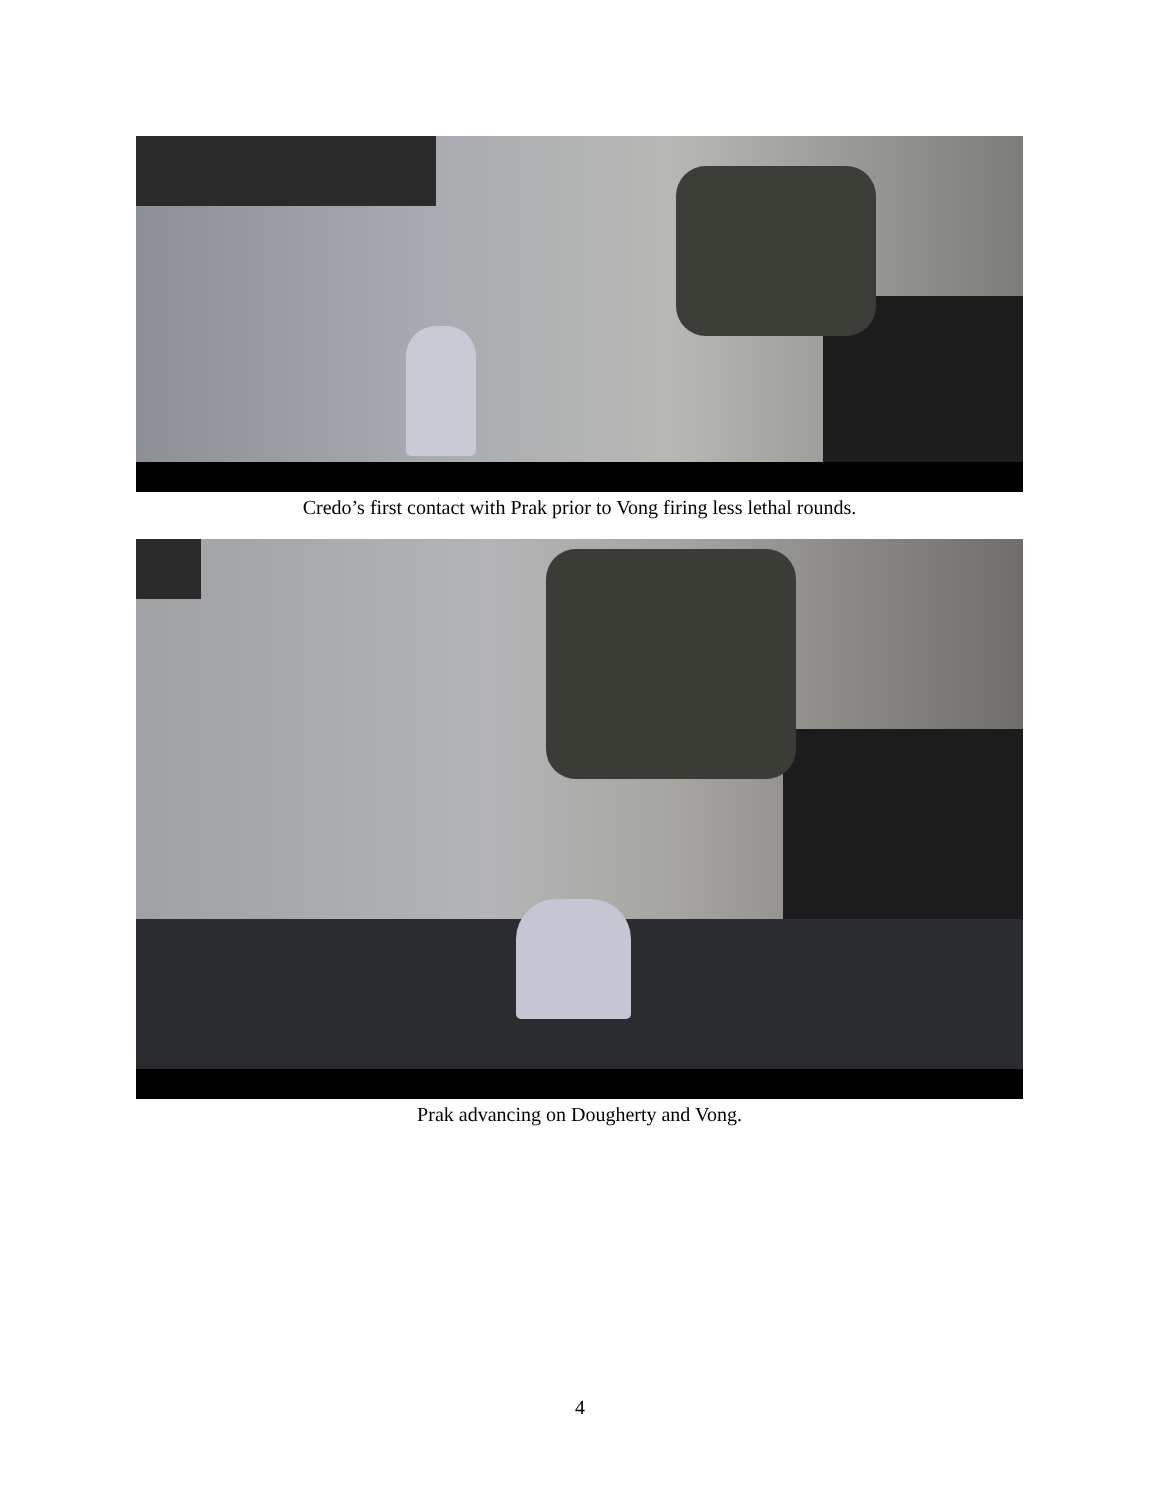Credo’s first contact with Prak prior to Vong firing less lethal rounds.
Prak advancing on Dougherty and Vong.
4